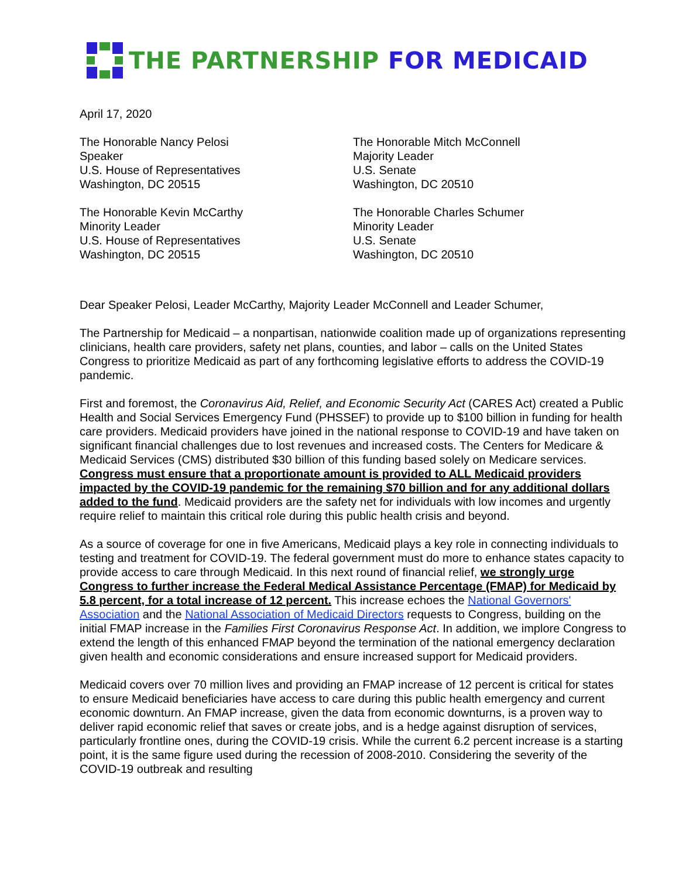THE PARTNERSHIP FOR MEDICAID
April 17, 2020
The Honorable Nancy Pelosi
Speaker
U.S. House of Representatives
Washington, DC 20515
The Honorable Kevin McCarthy
Minority Leader
U.S. House of Representatives
Washington, DC 20515
The Honorable Mitch McConnell
Majority Leader
U.S. Senate
Washington, DC 20510
The Honorable Charles Schumer
Minority Leader
U.S. Senate
Washington, DC 20510
Dear Speaker Pelosi, Leader McCarthy, Majority Leader McConnell and Leader Schumer,
The Partnership for Medicaid – a nonpartisan, nationwide coalition made up of organizations representing clinicians, health care providers, safety net plans, counties, and labor – calls on the United States Congress to prioritize Medicaid as part of any forthcoming legislative efforts to address the COVID-19 pandemic.
First and foremost, the Coronavirus Aid, Relief, and Economic Security Act (CARES Act) created a Public Health and Social Services Emergency Fund (PHSSEF) to provide up to $100 billion in funding for health care providers. Medicaid providers have joined in the national response to COVID-19 and have taken on significant financial challenges due to lost revenues and increased costs. The Centers for Medicare & Medicaid Services (CMS) distributed $30 billion of this funding based solely on Medicare services. Congress must ensure that a proportionate amount is provided to ALL Medicaid providers impacted by the COVID-19 pandemic for the remaining $70 billion and for any additional dollars added to the fund. Medicaid providers are the safety net for individuals with low incomes and urgently require relief to maintain this critical role during this public health crisis and beyond.
As a source of coverage for one in five Americans, Medicaid plays a key role in connecting individuals to testing and treatment for COVID-19. The federal government must do more to enhance states capacity to provide access to care through Medicaid. In this next round of financial relief, we strongly urge Congress to further increase the Federal Medical Assistance Percentage (FMAP) for Medicaid by 5.8 percent, for a total increase of 12 percent. This increase echoes the National Governors' Association and the National Association of Medicaid Directors requests to Congress, building on the initial FMAP increase in the Families First Coronavirus Response Act. In addition, we implore Congress to extend the length of this enhanced FMAP beyond the termination of the national emergency declaration given health and economic considerations and ensure increased support for Medicaid providers.
Medicaid covers over 70 million lives and providing an FMAP increase of 12 percent is critical for states to ensure Medicaid beneficiaries have access to care during this public health emergency and current economic downturn. An FMAP increase, given the data from economic downturns, is a proven way to deliver rapid economic relief that saves or create jobs, and is a hedge against disruption of services, particularly frontline ones, during the COVID-19 crisis. While the current 6.2 percent increase is a starting point, it is the same figure used during the recession of 2008-2010. Considering the severity of the COVID-19 outbreak and resulting